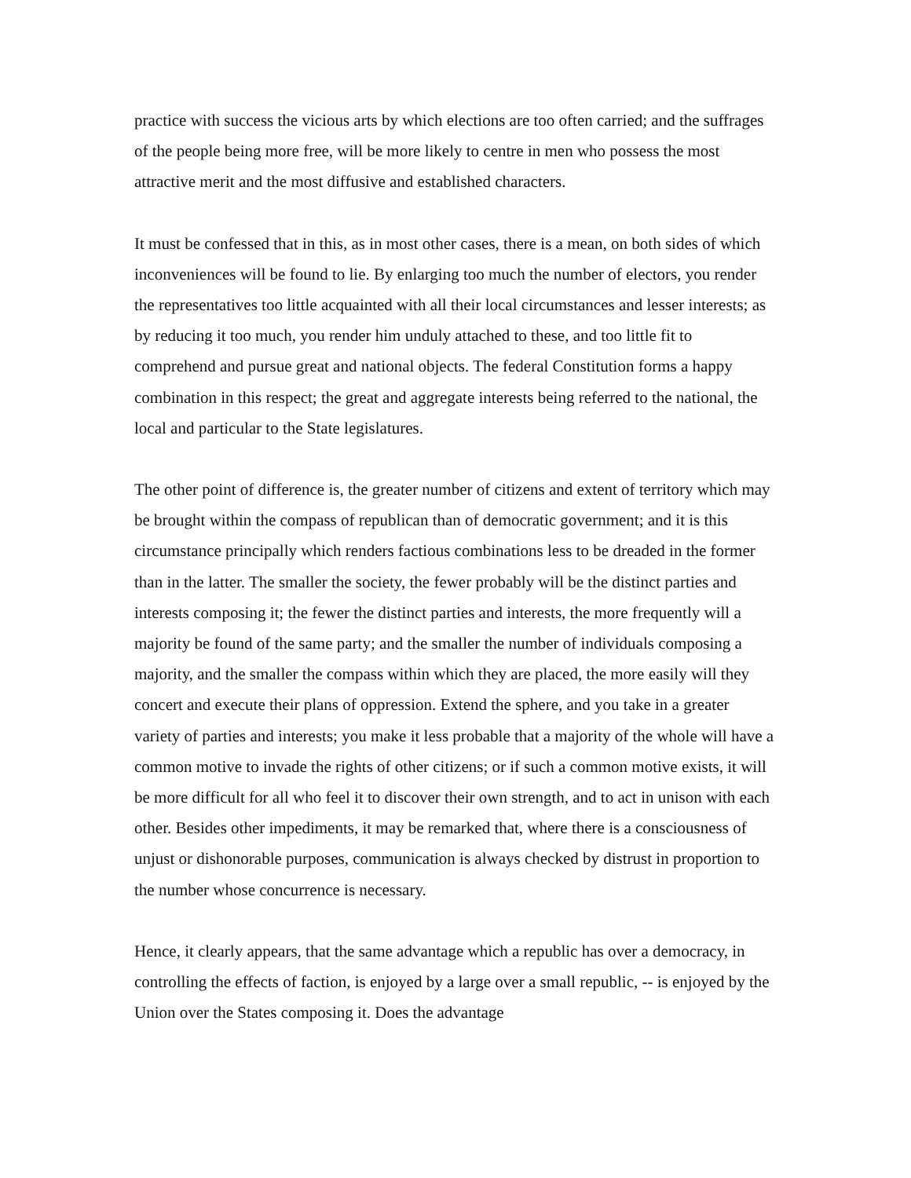practice with success the vicious arts by which elections are too often carried; and the suffrages of the people being more free, will be more likely to centre in men who possess the most attractive merit and the most diffusive and established characters.
It must be confessed that in this, as in most other cases, there is a mean, on both sides of which inconveniences will be found to lie. By enlarging too much the number of electors, you render the representatives too little acquainted with all their local circumstances and lesser interests; as by reducing it too much, you render him unduly attached to these, and too little fit to comprehend and pursue great and national objects. The federal Constitution forms a happy combination in this respect; the great and aggregate interests being referred to the national, the local and particular to the State legislatures.
The other point of difference is, the greater number of citizens and extent of territory which may be brought within the compass of republican than of democratic government; and it is this circumstance principally which renders factious combinations less to be dreaded in the former than in the latter. The smaller the society, the fewer probably will be the distinct parties and interests composing it; the fewer the distinct parties and interests, the more frequently will a majority be found of the same party; and the smaller the number of individuals composing a majority, and the smaller the compass within which they are placed, the more easily will they concert and execute their plans of oppression. Extend the sphere, and you take in a greater variety of parties and interests; you make it less probable that a majority of the whole will have a common motive to invade the rights of other citizens; or if such a common motive exists, it will be more difficult for all who feel it to discover their own strength, and to act in unison with each other. Besides other impediments, it may be remarked that, where there is a consciousness of unjust or dishonorable purposes, communication is always checked by distrust in proportion to the number whose concurrence is necessary.
Hence, it clearly appears, that the same advantage which a republic has over a democracy, in controlling the effects of faction, is enjoyed by a large over a small republic, -- is enjoyed by the Union over the States composing it. Does the advantage